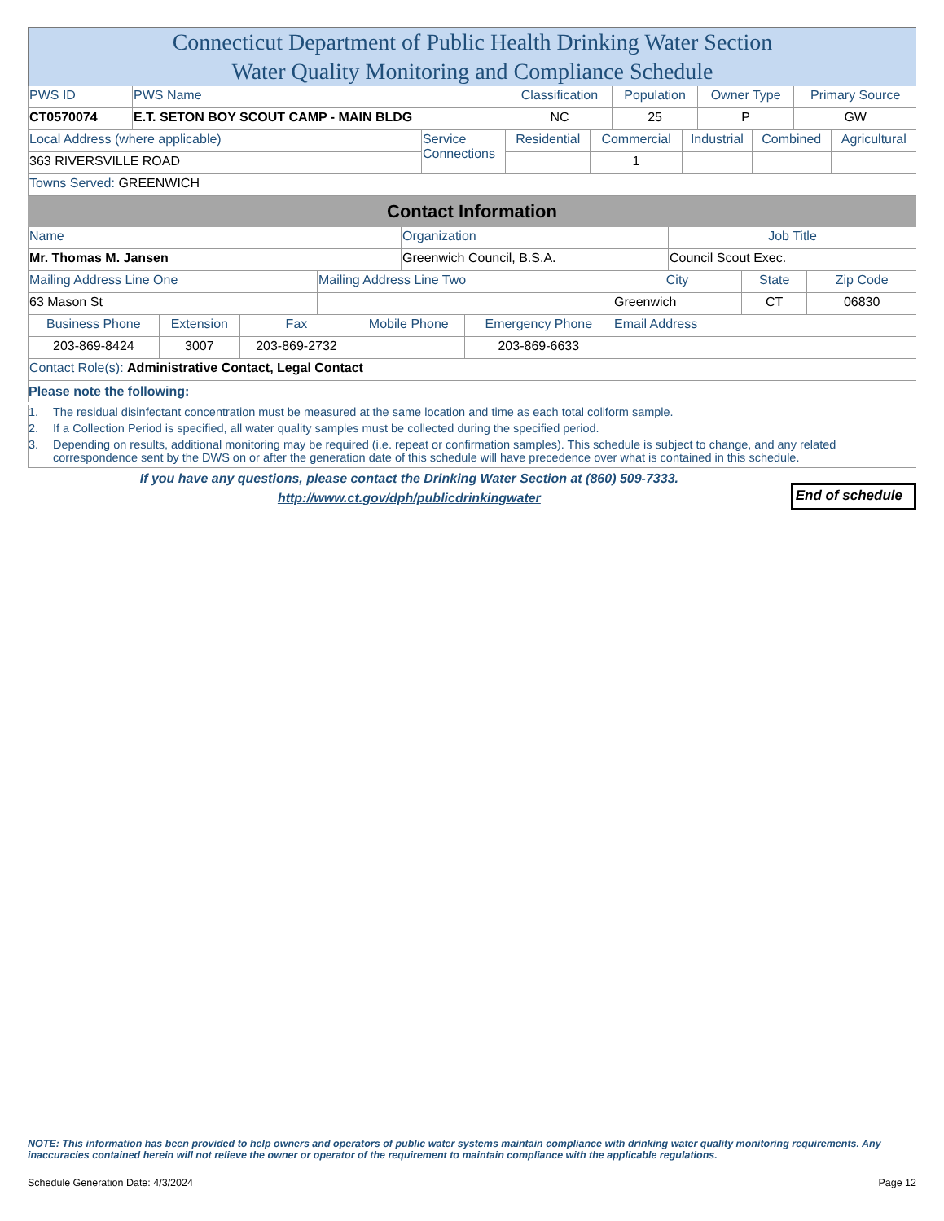Connecticut Department of Public Health Drinking Water Section
Water Quality Monitoring and Compliance Schedule
| PWS ID | PWS Name | Classification | Population | Owner Type | Primary Source |
| CT0570074 | E.T. SETON BOY SCOUT CAMP - MAIN BLDG | NC | 25 | P | GW |
| Local Address (where applicable) | Service Connections | Residential | Commercial | Industrial | Combined | Agricultural |
| 363 RIVERSVILLE ROAD | | | 1 | | | |
| Towns Served: GREENWICH | | | | | | |
Contact Information
| Name | Organization | Job Title |
| Mr. Thomas M. Jansen | Greenwich Council, B.S.A. | Council Scout Exec. |
| Mailing Address Line One | Mailing Address Line Two | City | State | Zip Code |
| 63 Mason St | | Greenwich | CT | 06830 |
| Business Phone | Extension | Fax | Mobile Phone | Emergency Phone | Email Address |
| 203-869-8424 | 3007 | 203-869-2732 | | 203-869-6633 | |
| Contact Role(s): Administrative Contact, Legal Contact | | | | | |
Please note the following:
1. The residual disinfectant concentration must be measured at the same location and time as each total coliform sample.
2. If a Collection Period is specified, all water quality samples must be collected during the specified period.
3. Depending on results, additional monitoring may be required (i.e. repeat or confirmation samples). This schedule is subject to change, and any related correspondence sent by the DWS on or after the generation date of this schedule will have precedence over what is contained in this schedule.
If you have any questions, please contact the Drinking Water Section at (860) 509-7333.
http://www.ct.gov/dph/publicdrinkingwater
End of schedule
NOTE: This information has been provided to help owners and operators of public water systems maintain compliance with drinking water quality monitoring requirements. Any inaccuracies contained herein will not relieve the owner or operator of the requirement to maintain compliance with the applicable regulations.
Schedule Generation Date: 4/3/2024 Page 12